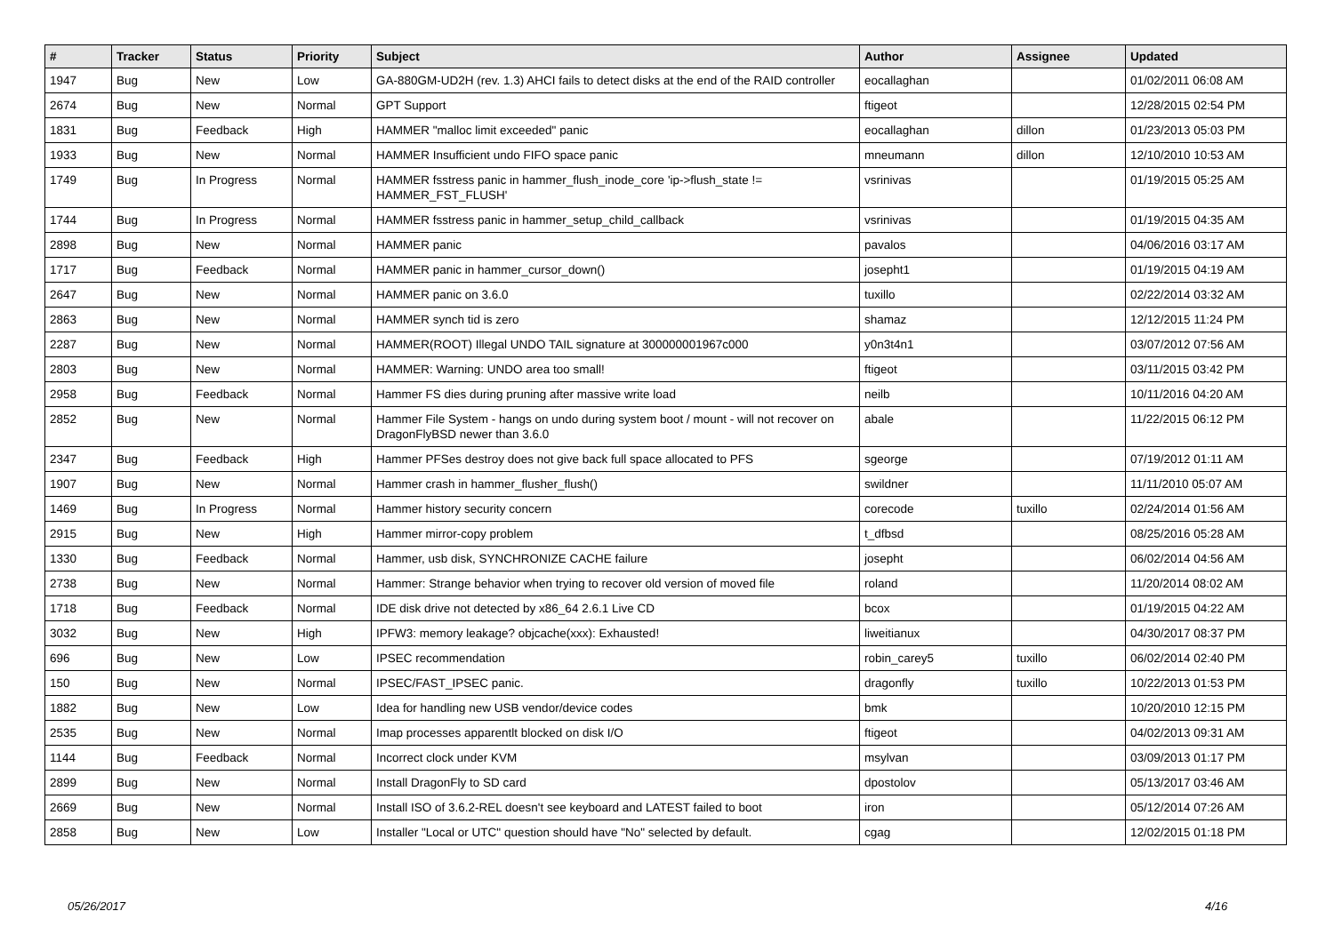| # | Tracker | Status | Priority | Subject | Author | Assignee | Updated |
| --- | --- | --- | --- | --- | --- | --- | --- |
| 1947 | Bug | New | Low | GA-880GM-UD2H (rev. 1.3) AHCI fails to detect disks at the end of the RAID controller | eocallaghan | | 01/02/2011 06:08 AM |
| 2674 | Bug | New | Normal | GPT Support | ftigeot | | 12/28/2015 02:54 PM |
| 1831 | Bug | Feedback | High | HAMMER "malloc limit exceeded" panic | eocallaghan | dillon | 01/23/2013 05:03 PM |
| 1933 | Bug | New | Normal | HAMMER Insufficient undo FIFO space panic | mneumann | dillon | 12/10/2010 10:53 AM |
| 1749 | Bug | In Progress | Normal | HAMMER fsstress panic in hammer_flush_inode_core 'ip->flush_state != HAMMER_FST_FLUSH' | vsrinivas | | 01/19/2015 05:25 AM |
| 1744 | Bug | In Progress | Normal | HAMMER fsstress panic in hammer_setup_child_callback | vsrinivas | | 01/19/2015 04:35 AM |
| 2898 | Bug | New | Normal | HAMMER panic | pavalos | | 04/06/2016 03:17 AM |
| 1717 | Bug | Feedback | Normal | HAMMER panic in hammer_cursor_down() | josepht1 | | 01/19/2015 04:19 AM |
| 2647 | Bug | New | Normal | HAMMER panic on 3.6.0 | tuxillo | | 02/22/2014 03:32 AM |
| 2863 | Bug | New | Normal | HAMMER synch tid is zero | shamaz | | 12/12/2015 11:24 PM |
| 2287 | Bug | New | Normal | HAMMER(ROOT) Illegal UNDO TAIL signature at 300000001967c000 | y0n3t4n1 | | 03/07/2012 07:56 AM |
| 2803 | Bug | New | Normal | HAMMER: Warning: UNDO area too small! | ftigeot | | 03/11/2015 03:42 PM |
| 2958 | Bug | Feedback | Normal | Hammer FS dies during pruning after massive write load | neilb | | 10/11/2016 04:20 AM |
| 2852 | Bug | New | Normal | Hammer File System - hangs on undo during system boot / mount - will not recover on DragonFlyBSD newer than 3.6.0 | abale | | 11/22/2015 06:12 PM |
| 2347 | Bug | Feedback | High | Hammer PFSes destroy does not give back full space allocated to PFS | sgeorge | | 07/19/2012 01:11 AM |
| 1907 | Bug | New | Normal | Hammer crash in hammer_flusher_flush() | swildner | | 11/11/2010 05:07 AM |
| 1469 | Bug | In Progress | Normal | Hammer history security concern | corecode | tuxillo | 02/24/2014 01:56 AM |
| 2915 | Bug | New | High | Hammer mirror-copy problem | t_dfbsd | | 08/25/2016 05:28 AM |
| 1330 | Bug | Feedback | Normal | Hammer, usb disk, SYNCHRONIZE CACHE failure | josepht | | 06/02/2014 04:56 AM |
| 2738 | Bug | New | Normal | Hammer: Strange behavior when trying to recover old version of moved file | roland | | 11/20/2014 08:02 AM |
| 1718 | Bug | Feedback | Normal | IDE disk drive not detected by x86_64 2.6.1 Live CD | bcox | | 01/19/2015 04:22 AM |
| 3032 | Bug | New | High | IPFW3: memory leakage? objcache(xxx): Exhausted! | liweitianux | | 04/30/2017 08:37 PM |
| 696 | Bug | New | Low | IPSEC recommendation | robin_carey5 | tuxillo | 06/02/2014 02:40 PM |
| 150 | Bug | New | Normal | IPSEC/FAST_IPSEC panic. | dragonfly | tuxillo | 10/22/2013 01:53 PM |
| 1882 | Bug | New | Low | Idea for handling new USB vendor/device codes | bmk | | 10/20/2010 12:15 PM |
| 2535 | Bug | New | Normal | Imap processes apparentlt blocked on disk I/O | ftigeot | | 04/02/2013 09:31 AM |
| 1144 | Bug | Feedback | Normal | Incorrect clock under KVM | msylvan | | 03/09/2013 01:17 PM |
| 2899 | Bug | New | Normal | Install DragonFly to SD card | dpostolov | | 05/13/2017 03:46 AM |
| 2669 | Bug | New | Normal | Install ISO of 3.6.2-REL doesn't see keyboard and LATEST failed to boot | iron | | 05/12/2014 07:26 AM |
| 2858 | Bug | New | Low | Installer "Local or UTC" question should have "No" selected by default. | cgag | | 12/02/2015 01:18 PM |
05/26/2017 4/16